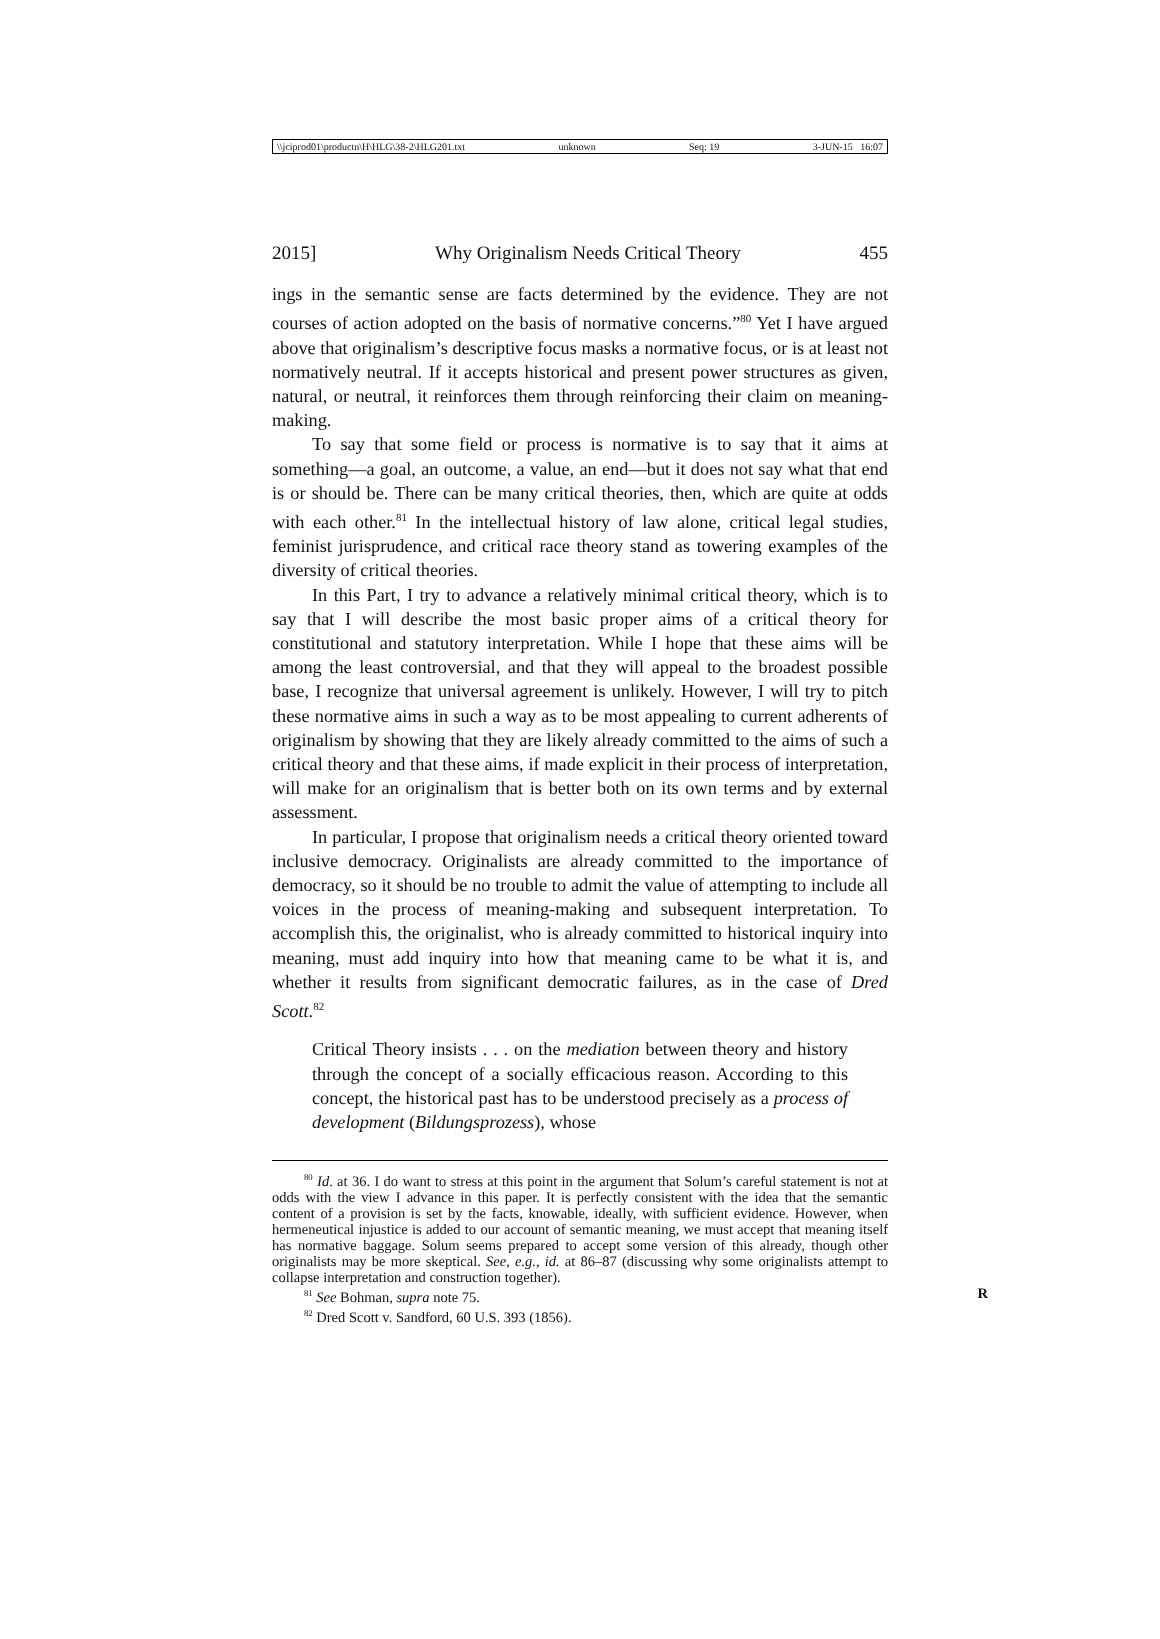\\jciprod01\productn\H\HLG\38-2\HLG201.txt unknown Seq: 19 3-JUN-15 16:07
2015] Why Originalism Needs Critical Theory 455
ings in the semantic sense are facts determined by the evidence. They are not courses of action adopted on the basis of normative concerns.”<sup>80</sup> Yet I have argued above that originalism’s descriptive focus masks a normative focus, or is at least not normatively neutral. If it accepts historical and present power structures as given, natural, or neutral, it reinforces them through reinforcing their claim on meaning-making.
To say that some field or process is normative is to say that it aims at something—a goal, an outcome, a value, an end—but it does not say what that end is or should be. There can be many critical theories, then, which are quite at odds with each other.<sup>81</sup> In the intellectual history of law alone, critical legal studies, feminist jurisprudence, and critical race theory stand as towering examples of the diversity of critical theories.
In this Part, I try to advance a relatively minimal critical theory, which is to say that I will describe the most basic proper aims of a critical theory for constitutional and statutory interpretation. While I hope that these aims will be among the least controversial, and that they will appeal to the broadest possible base, I recognize that universal agreement is unlikely. However, I will try to pitch these normative aims in such a way as to be most appealing to current adherents of originalism by showing that they are likely already committed to the aims of such a critical theory and that these aims, if made explicit in their process of interpretation, will make for an originalism that is better both on its own terms and by external assessment.
In particular, I propose that originalism needs a critical theory oriented toward inclusive democracy. Originalists are already committed to the importance of democracy, so it should be no trouble to admit the value of attempting to include all voices in the process of meaning-making and subsequent interpretation. To accomplish this, the originalist, who is already committed to historical inquiry into meaning, must add inquiry into how that meaning came to be what it is, and whether it results from significant democratic failures, as in the case of Dred Scott.<sup>82</sup>
Critical Theory insists . . . on the mediation between theory and history through the concept of a socially efficacious reason. According to this concept, the historical past has to be understood precisely as a process of development (Bildungsprozess), whose
<sup>80</sup> Id. at 36. I do want to stress at this point in the argument that Solum’s careful statement is not at odds with the view I advance in this paper. It is perfectly consistent with the idea that the semantic content of a provision is set by the facts, knowable, ideally, with sufficient evidence. However, when hermeneutical injustice is added to our account of semantic meaning, we must accept that meaning itself has normative baggage. Solum seems prepared to accept some version of this already, though other originalists may be more skeptical. See, e.g., id. at 86–87 (discussing why some originalists attempt to collapse interpretation and construction together).
<sup>81</sup> See Bohman, supra note 75. R
<sup>82</sup> Dred Scott v. Sandford, 60 U.S. 393 (1856).